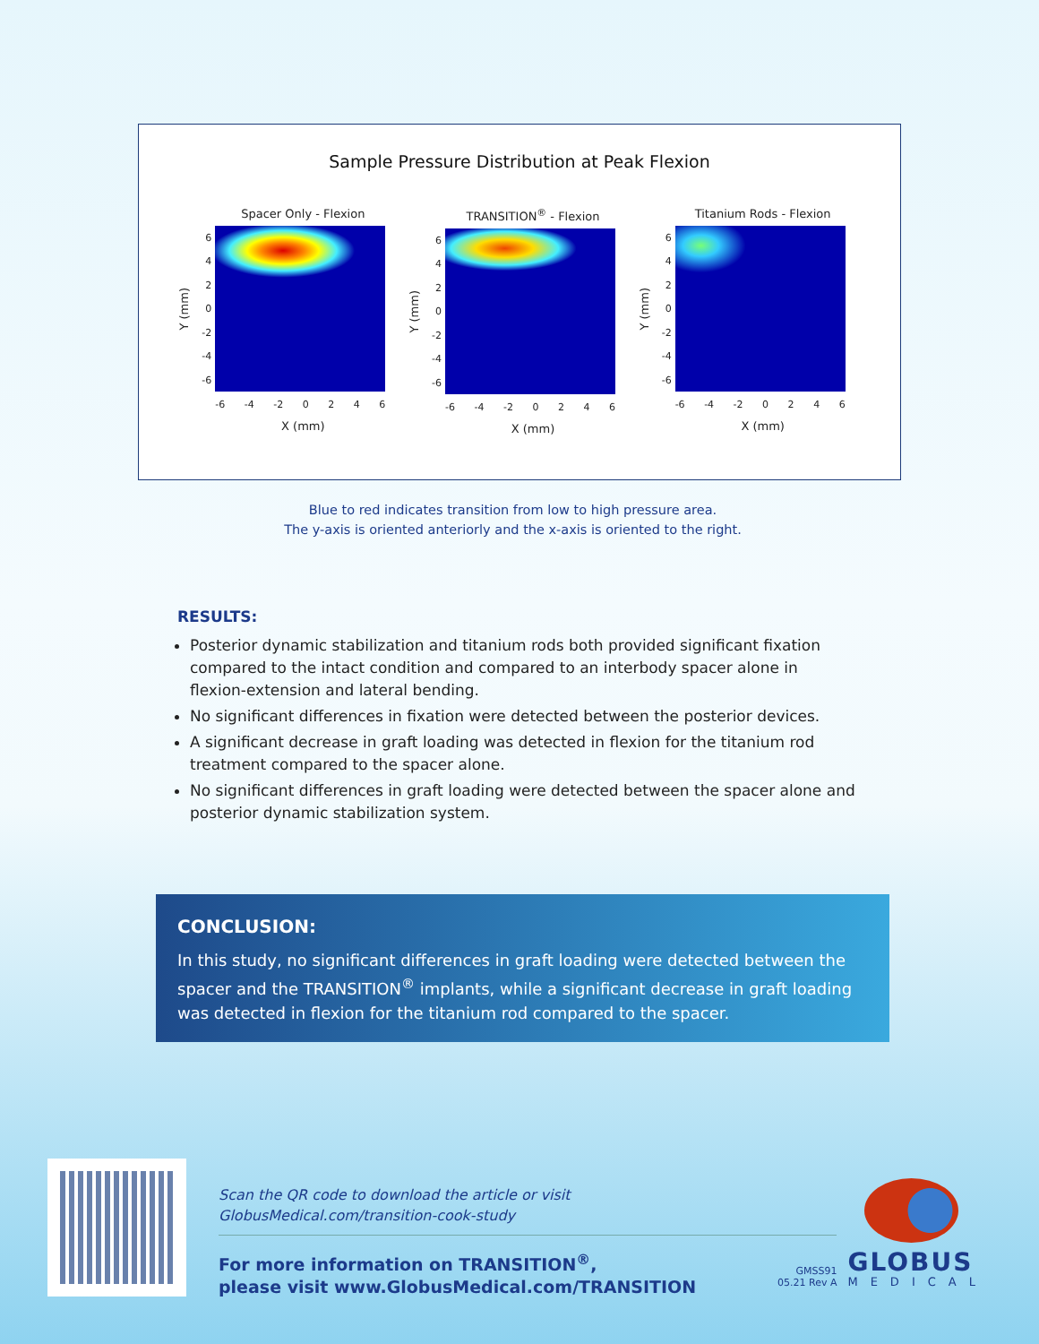Sample Pressure Distribution at Peak Flexion
Spacer Only - Flexion
Y (mm)
6420
-2
-4
-6
-6 -4 -2 0246
X (mm)
TRANSITION<sup>®</sup> - Flexion
Y (mm)
6420
-2
-4
-6
-6 -4 -2 0246
X (mm)
Titanium Rods - Flexion
Y (mm)
6420
-2
-4
-6
-6 -4 -2 0246
X (mm)
Blue to red indicates transition from low to high pressure area.
The y-axis is oriented anteriorly and the x-axis is oriented to the right.
RESULTS:
Posterior dynamic stabilization and titanium rods both provided significant fixation compared to the intact condition and compared to an interbody spacer alone in flexion-extension and lateral bending.
No significant differences in fixation were detected between the posterior devices.
A significant decrease in graft loading was detected in flexion for the titanium rod treatment compared to the spacer alone.
No significant differences in graft loading were detected between the spacer alone and posterior dynamic stabilization system.
CONCLUSION:
In this study, no significant differences in graft loading were detected between the spacer and the TRANSITION<sup>®</sup> implants, while a significant decrease in graft loading was detected in flexion for the titanium rod compared to the spacer.
Scan the QR code to download the article or visit
GlobusMedical.com/transition-cook-study
For more information on TRANSITION<sup>®</sup>,
please visit www.GlobusMedical.com/TRANSITION
GMSS91
05.21 Rev A
GLOBUS
MEDICAL